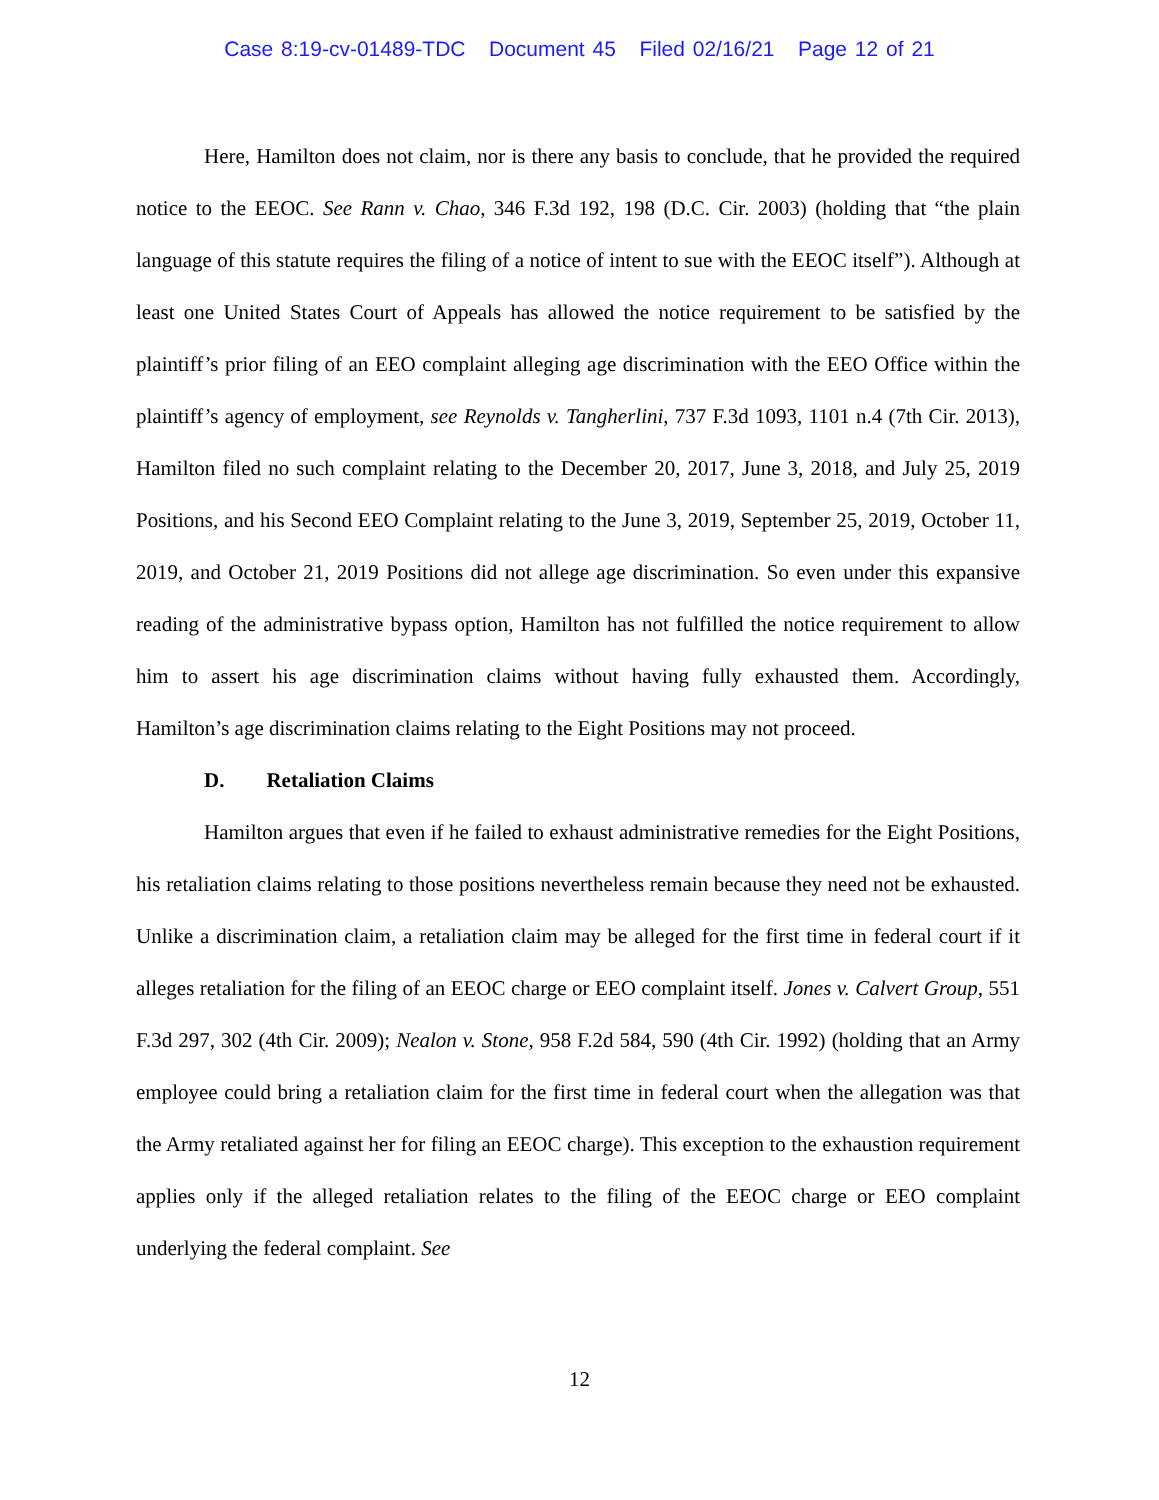Case 8:19-cv-01489-TDC Document 45 Filed 02/16/21 Page 12 of 21
Here, Hamilton does not claim, nor is there any basis to conclude, that he provided the required notice to the EEOC. See Rann v. Chao, 346 F.3d 192, 198 (D.C. Cir. 2003) (holding that “the plain language of this statute requires the filing of a notice of intent to sue with the EEOC itself”). Although at least one United States Court of Appeals has allowed the notice requirement to be satisfied by the plaintiff’s prior filing of an EEO complaint alleging age discrimination with the EEO Office within the plaintiff’s agency of employment, see Reynolds v. Tangherlini, 737 F.3d 1093, 1101 n.4 (7th Cir. 2013), Hamilton filed no such complaint relating to the December 20, 2017, June 3, 2018, and July 25, 2019 Positions, and his Second EEO Complaint relating to the June 3, 2019, September 25, 2019, October 11, 2019, and October 21, 2019 Positions did not allege age discrimination. So even under this expansive reading of the administrative bypass option, Hamilton has not fulfilled the notice requirement to allow him to assert his age discrimination claims without having fully exhausted them. Accordingly, Hamilton’s age discrimination claims relating to the Eight Positions may not proceed.
D. Retaliation Claims
Hamilton argues that even if he failed to exhaust administrative remedies for the Eight Positions, his retaliation claims relating to those positions nevertheless remain because they need not be exhausted. Unlike a discrimination claim, a retaliation claim may be alleged for the first time in federal court if it alleges retaliation for the filing of an EEOC charge or EEO complaint itself. Jones v. Calvert Group, 551 F.3d 297, 302 (4th Cir. 2009); Nealon v. Stone, 958 F.2d 584, 590 (4th Cir. 1992) (holding that an Army employee could bring a retaliation claim for the first time in federal court when the allegation was that the Army retaliated against her for filing an EEOC charge). This exception to the exhaustion requirement applies only if the alleged retaliation relates to the filing of the EEOC charge or EEO complaint underlying the federal complaint. See
12